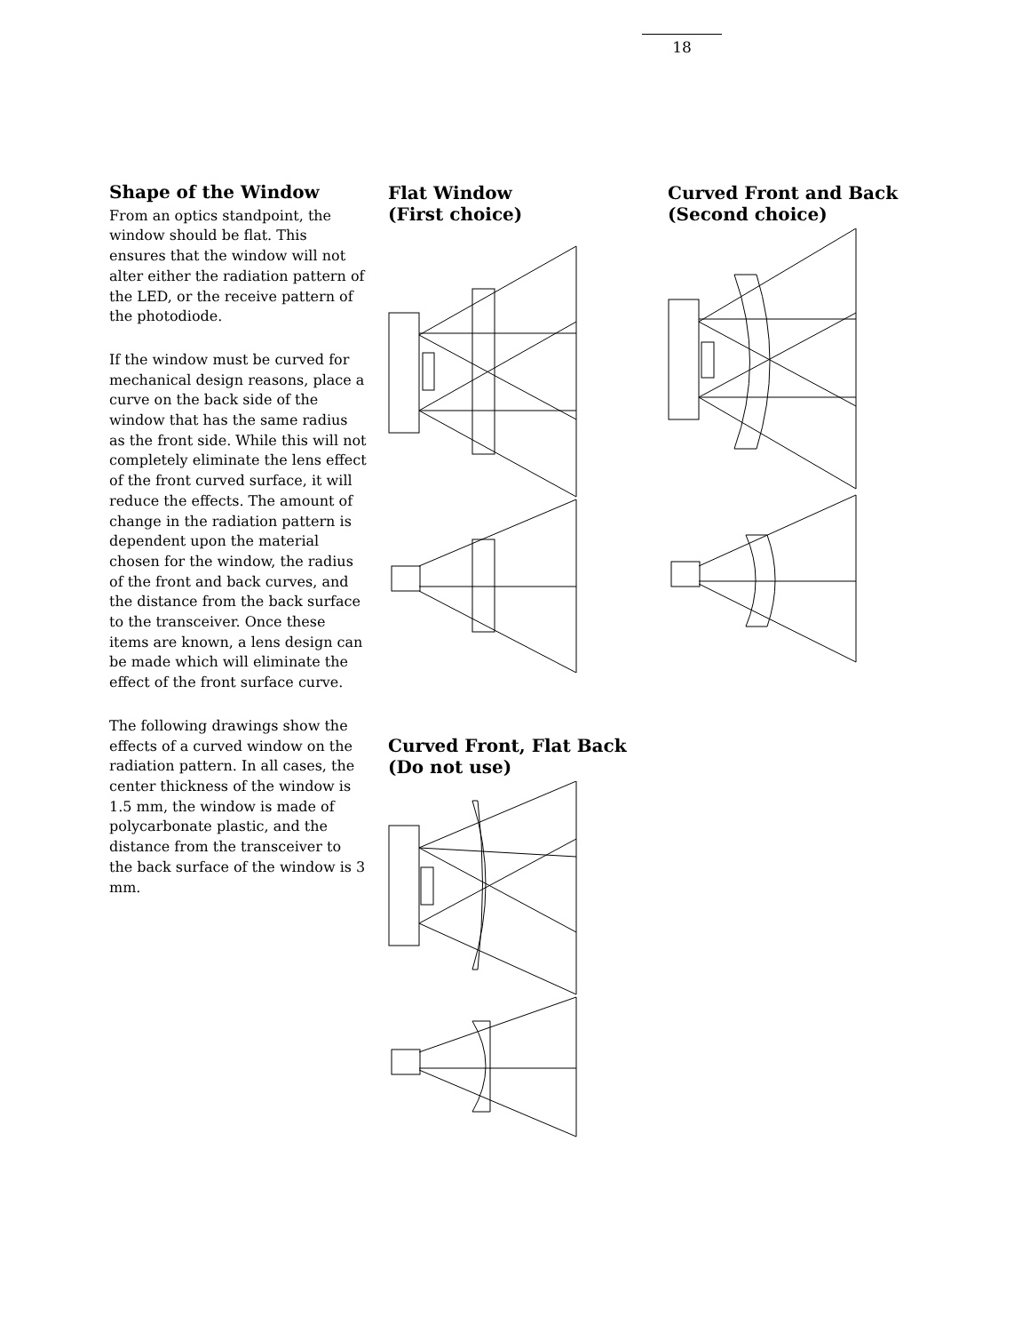18
Shape of the Window
From an optics standpoint, the window should be flat. This ensures that the window will not alter either the radiation pattern of the LED, or the receive pattern of the photodiode.
If the window must be curved for mechanical design reasons, place a curve on the back side of the window that has the same radius as the front side. While this will not completely eliminate the lens effect of the front curved surface, it will reduce the effects. The amount of change in the radiation pattern is dependent upon the material chosen for the window, the radius of the front and back curves, and the distance from the back surface to the transceiver. Once these items are known, a lens design can be made which will eliminate the effect of the front surface curve.
The following drawings show the effects of a curved window on the radiation pattern. In all cases, the center thickness of the window is 1.5 mm, the window is made of polycarbonate plastic, and the distance from the transceiver to the back surface of the window is 3 mm.
Flat Window
(First choice)
Curved Front, Flat Back
(Do not use)
Curved Front and Back
(Second choice)